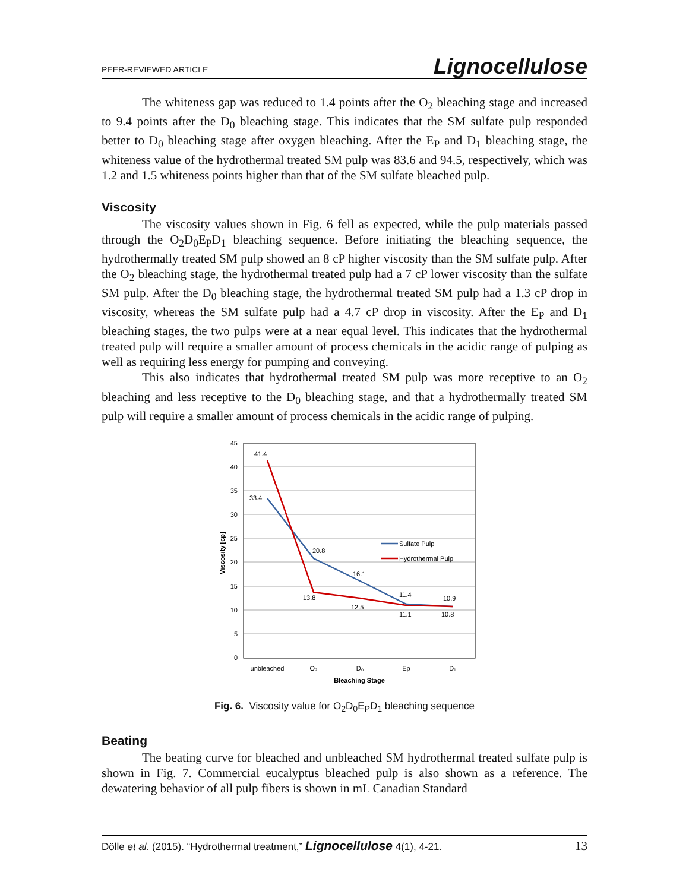PEER-REVIEWED ARTICLE Lignocellulose
The whiteness gap was reduced to 1.4 points after the O<sub>2</sub> bleaching stage and increased to 9.4 points after the D<sub>0</sub> bleaching stage. This indicates that the SM sulfate pulp responded better to D<sub>0</sub> bleaching stage after oxygen bleaching. After the E<sub>P</sub> and D<sub>1</sub> bleaching stage, the whiteness value of the hydrothermal treated SM pulp was 83.6 and 94.5, respectively, which was 1.2 and 1.5 whiteness points higher than that of the SM sulfate bleached pulp.
Viscosity
The viscosity values shown in Fig. 6 fell as expected, while the pulp materials passed through the O<sub>2</sub>D<sub>0</sub>E<sub>P</sub>D<sub>1</sub> bleaching sequence. Before initiating the bleaching sequence, the hydrothermally treated SM pulp showed an 8 cP higher viscosity than the SM sulfate pulp. After the O<sub>2</sub> bleaching stage, the hydrothermal treated pulp had a 7 cP lower viscosity than the sulfate SM pulp. After the D<sub>0</sub> bleaching stage, the hydrothermal treated SM pulp had a 1.3 cP drop in viscosity, whereas the SM sulfate pulp had a 4.7 cP drop in viscosity. After the E<sub>P</sub> and D<sub>1</sub> bleaching stages, the two pulps were at a near equal level. This indicates that the hydrothermal treated pulp will require a smaller amount of process chemicals in the acidic range of pulping as well as requiring less energy for pumping and conveying.
This also indicates that hydrothermal treated SM pulp was more receptive to an O<sub>2</sub> bleaching and less receptive to the D<sub>0</sub> bleaching stage, and that a hydrothermally treated SM pulp will require a smaller amount of process chemicals in the acidic range of pulping.
45
40
35
30
25
20
15
10
5
0
41.4
33.4
20.8
16.1
11.4
10.9
13.8
12.5
11.1
10.8
Sulfate Pulp
Hydrothermal Pulp
unbleached
O₂
D₀
Ep
D₁
Bleaching Stage
Viscosity [cp]
Fig. 6. Viscosity value for O<sub>2</sub>D<sub>0</sub>E<sub>P</sub>D<sub>1</sub> bleaching sequence
Beating
The beating curve for bleached and unbleached SM hydrothermal treated sulfate pulp is shown in Fig. 7. Commercial eucalyptus bleached pulp is also shown as a reference. The dewatering behavior of all pulp fibers is shown in mL Canadian Standard
Dölle et al. (2015). “Hydrothermal treatment,” Lignocellulose 4(1), 4-21. 13